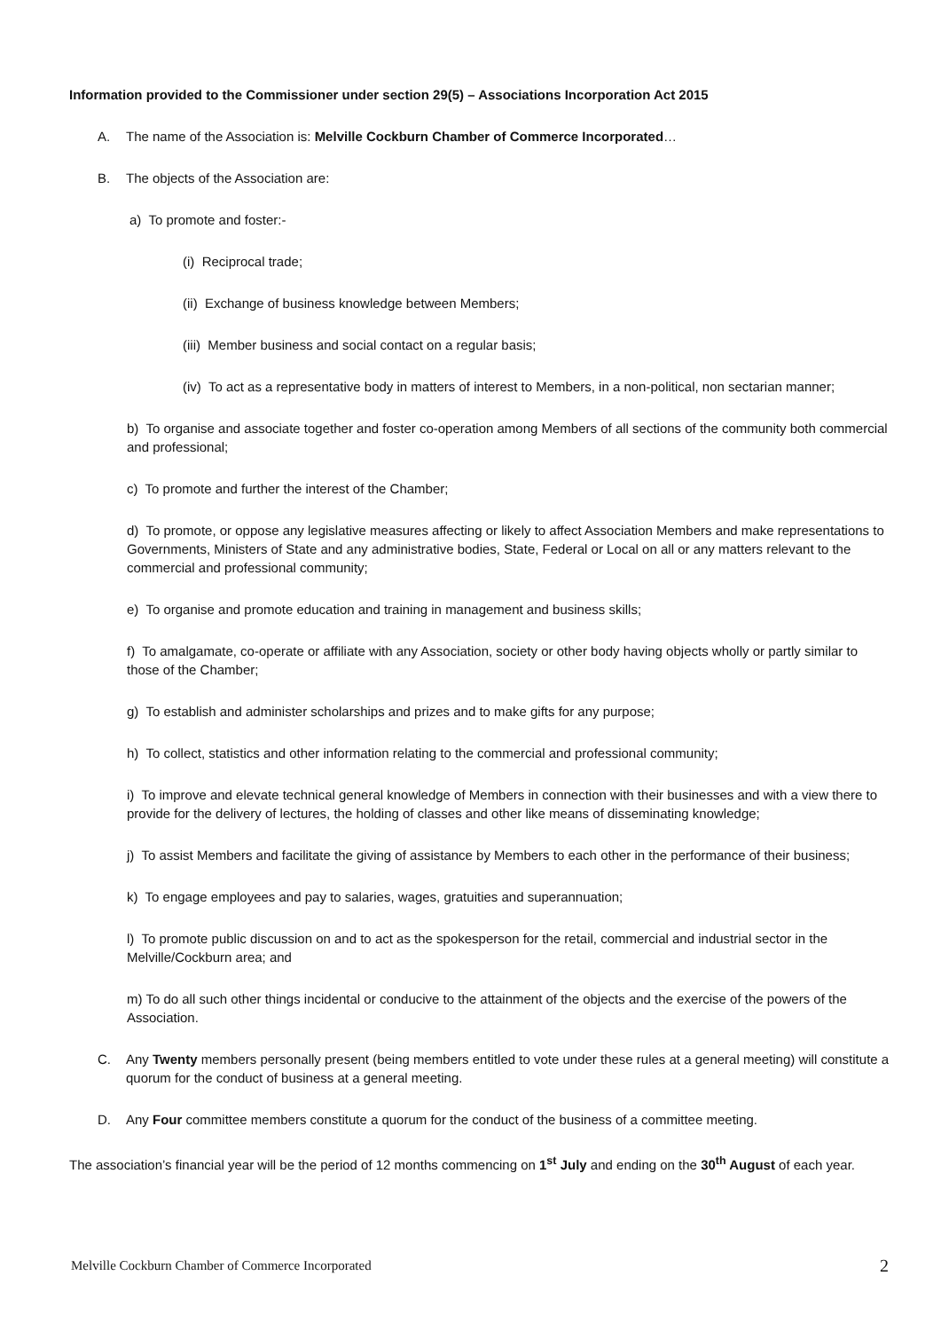Information provided to the Commissioner under section 29(5) – Associations Incorporation Act 2015
A. The name of the Association is: Melville Cockburn Chamber of Commerce Incorporated…
B. The objects of the Association are:
a) To promote and foster:-
(i) Reciprocal trade;
(ii) Exchange of business knowledge between Members;
(iii) Member business and social contact on a regular basis;
(iv) To act as a representative body in matters of interest to Members, in a non-political, non sectarian manner;
b) To organise and associate together and foster co-operation among Members of all sections of the community both commercial and professional;
c) To promote and further the interest of the Chamber;
d) To promote, or oppose any legislative measures affecting or likely to affect Association Members and make representations to Governments, Ministers of State and any administrative bodies, State, Federal or Local on all or any matters relevant to the commercial and professional community;
e) To organise and promote education and training in management and business skills;
f) To amalgamate, co-operate or affiliate with any Association, society or other body having objects wholly or partly similar to those of the Chamber;
g) To establish and administer scholarships and prizes and to make gifts for any purpose;
h) To collect, statistics and other information relating to the commercial and professional community;
i) To improve and elevate technical general knowledge of Members in connection with their businesses and with a view there to provide for the delivery of lectures, the holding of classes and other like means of disseminating knowledge;
j) To assist Members and facilitate the giving of assistance by Members to each other in the performance of their business;
k) To engage employees and pay to salaries, wages, gratuities and superannuation;
l) To promote public discussion on and to act as the spokesperson for the retail, commercial and industrial sector in the Melville/Cockburn area; and
m) To do all such other things incidental or conducive to the attainment of the objects and the exercise of the powers of the Association.
C. Any Twenty members personally present (being members entitled to vote under these rules at a general meeting) will constitute a quorum for the conduct of business at a general meeting.
D. Any Four committee members constitute a quorum for the conduct of the business of a committee meeting.
The association’s financial year will be the period of 12 months commencing on 1<sup>st</sup> July and ending on the 30<sup>th</sup> August of each year.
Melville Cockburn Chamber of Commerce Incorporated 2